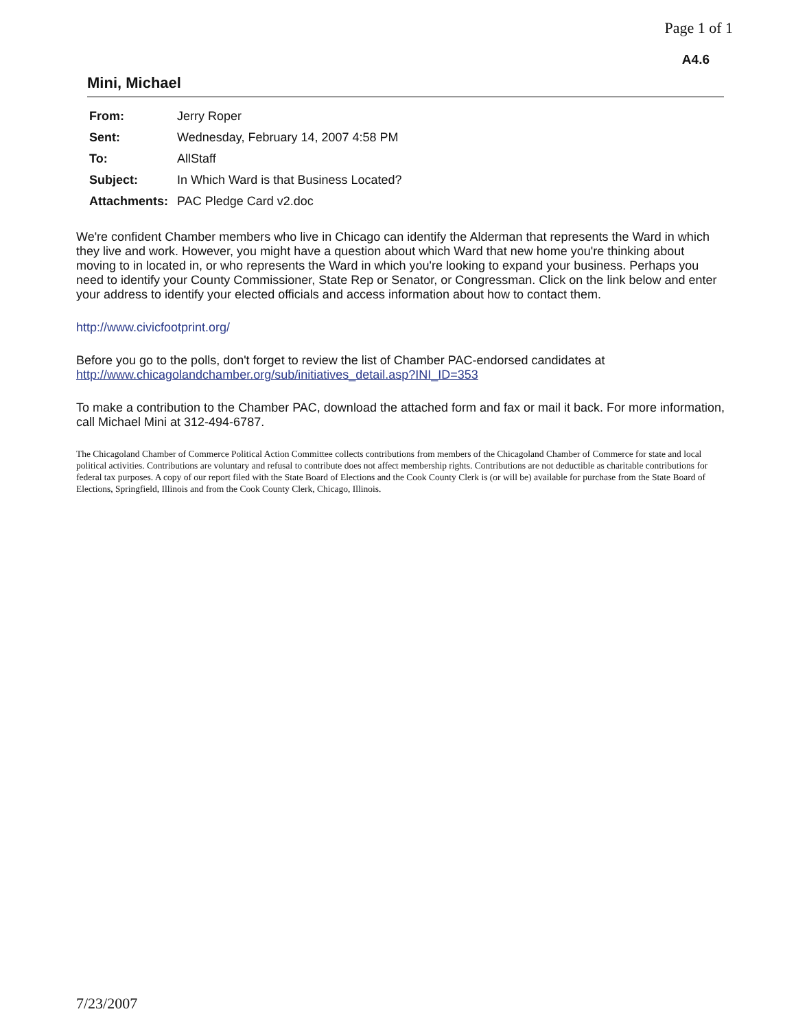Page 1 of 1
A4.6
Mini, Michael
| From: | Jerry Roper |
| Sent: | Wednesday, February 14, 2007 4:58 PM |
| To: | AllStaff |
| Subject: | In Which Ward is that Business Located? |
| Attachments: | PAC Pledge Card v2.doc |
We're confident Chamber members who live in Chicago can identify the Alderman that represents the Ward in which they live and work. However, you might have a question about which Ward that new home you're thinking about moving to in located in, or who represents the Ward in which you're looking to expand your business. Perhaps you need to identify your County Commissioner, State Rep or Senator, or Congressman. Click on the link below and enter your address to identify your elected officials and access information about how to contact them.
http://www.civicfootprint.org/
Before you go to the polls, don't forget to review the list of Chamber PAC-endorsed candidates at http://www.chicagolandchamber.org/sub/initiatives_detail.asp?INI_ID=353
To make a contribution to the Chamber PAC, download the attached form and fax or mail it back. For more information, call Michael Mini at 312-494-6787.
The Chicagoland Chamber of Commerce Political Action Committee collects contributions from members of the Chicagoland Chamber of Commerce for state and local political activities. Contributions are voluntary and refusal to contribute does not affect membership rights. Contributions are not deductible as charitable contributions for federal tax purposes. A copy of our report filed with the State Board of Elections and the Cook County Clerk is (or will be) available for purchase from the State Board of Elections, Springfield, Illinois and from the Cook County Clerk, Chicago, Illinois.
7/23/2007